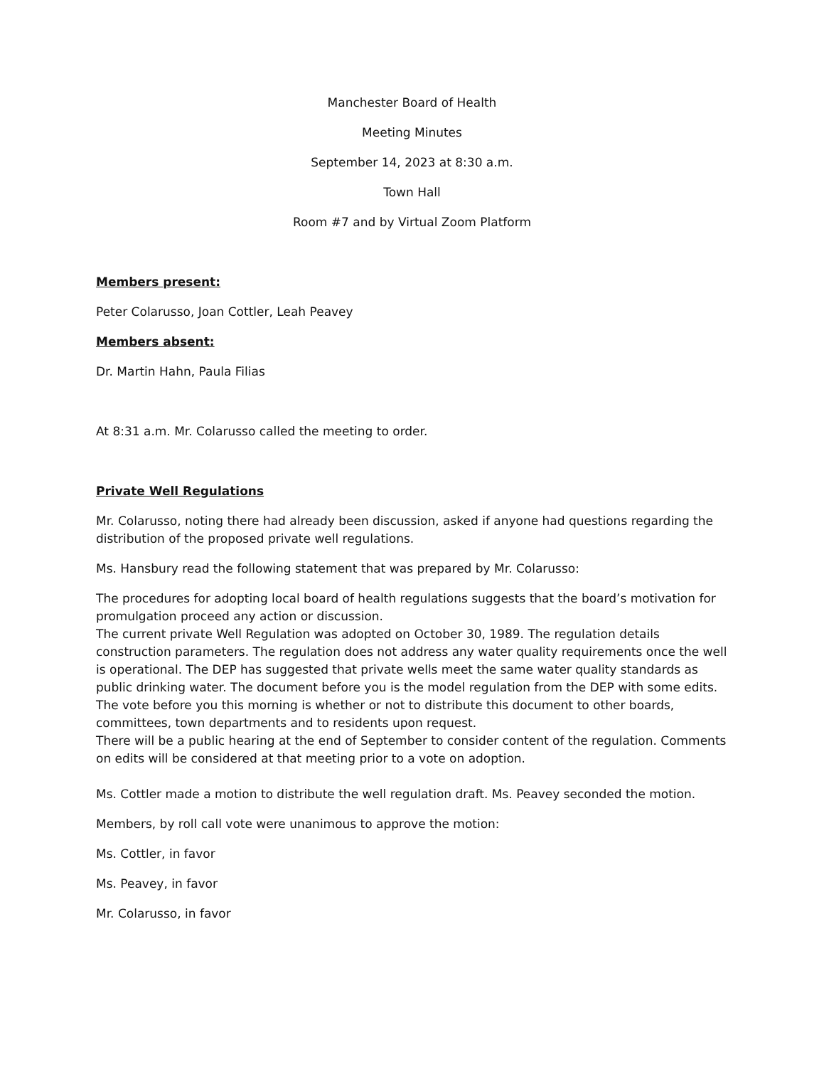Manchester Board of Health
Meeting Minutes
September 14, 2023 at 8:30 a.m.
Town Hall
Room #7 and by Virtual Zoom Platform
Members present:
Peter Colarusso, Joan Cottler, Leah Peavey
Members absent:
Dr. Martin Hahn, Paula Filias
At 8:31 a.m. Mr. Colarusso called the meeting to order.
Private Well Regulations
Mr. Colarusso, noting there had already been discussion, asked if anyone had questions regarding the distribution of the proposed private well regulations.
Ms. Hansbury read the following statement that was prepared by Mr. Colarusso:
The procedures for adopting local board of health regulations suggests that the board’s motivation for promulgation proceed any action or discussion.
The current private Well Regulation was adopted on October 30, 1989. The regulation details construction parameters. The regulation does not address any water quality requirements once the well is operational. The DEP has suggested that private wells meet the same water quality standards as public drinking water. The document before you is the model regulation from the DEP with some edits. The vote before you this morning is whether or not to distribute this document to other boards, committees, town departments and to residents upon request.
There will be a public hearing at the end of September to consider content of the regulation. Comments on edits will be considered at that meeting prior to a vote on adoption.
Ms. Cottler made a motion to distribute the well regulation draft. Ms. Peavey seconded the motion.
Members, by roll call vote were unanimous to approve the motion:
Ms. Cottler, in favor
Ms. Peavey, in favor
Mr. Colarusso, in favor